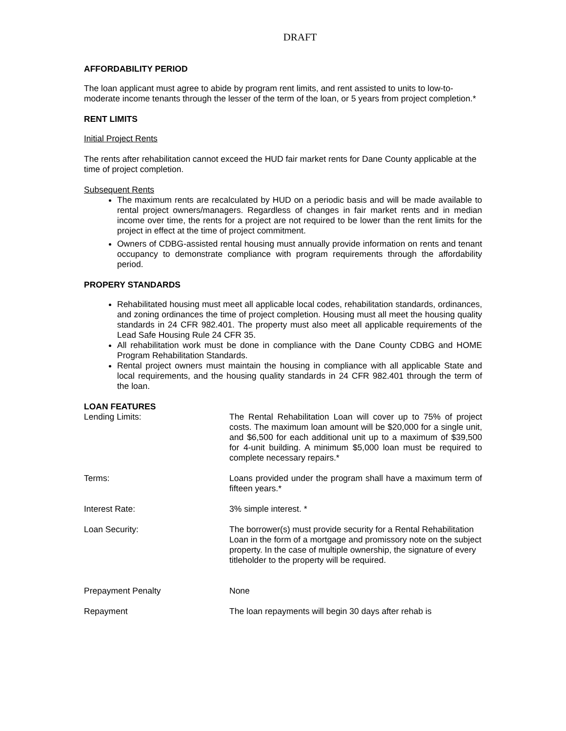DRAFT
AFFORDABILITY PERIOD
The loan applicant must agree to abide by program rent limits, and rent assisted to units to low-to-moderate income tenants through the lesser of the term of the loan, or 5 years from project completion.*
RENT LIMITS
Initial Project Rents
The rents after rehabilitation cannot exceed the HUD fair market rents for Dane County applicable at the time of project completion.
Subsequent Rents
The maximum rents are recalculated by HUD on a periodic basis and will be made available to rental project owners/managers. Regardless of changes in fair market rents and in median income over time, the rents for a project are not required to be lower than the rent limits for the project in effect at the time of project commitment.
Owners of CDBG-assisted rental housing must annually provide information on rents and tenant occupancy to demonstrate compliance with program requirements through the affordability period.
PROPERY STANDARDS
Rehabilitated housing must meet all applicable local codes, rehabilitation standards, ordinances, and zoning ordinances the time of project completion. Housing must all meet the housing quality standards in 24 CFR 982.401. The property must also meet all applicable requirements of the Lead Safe Housing Rule 24 CFR 35.
All rehabilitation work must be done in compliance with the Dane County CDBG and HOME Program Rehabilitation Standards.
Rental project owners must maintain the housing in compliance with all applicable State and local requirements, and the housing quality standards in 24 CFR 982.401 through the term of the loan.
LOAN FEATURES
Lending Limits: The Rental Rehabilitation Loan will cover up to 75% of project costs. The maximum loan amount will be $20,000 for a single unit, and $6,500 for each additional unit up to a maximum of $39,500 for 4-unit building. A minimum $5,000 loan must be required to complete necessary repairs.*
Terms: Loans provided under the program shall have a maximum term of fifteen years.*
Interest Rate: 3% simple interest. *
Loan Security: The borrower(s) must provide security for a Rental Rehabilitation Loan in the form of a mortgage and promissory note on the subject property. In the case of multiple ownership, the signature of every titleholder to the property will be required.
Prepayment Penalty None
Repayment The loan repayments will begin 30 days after rehab is